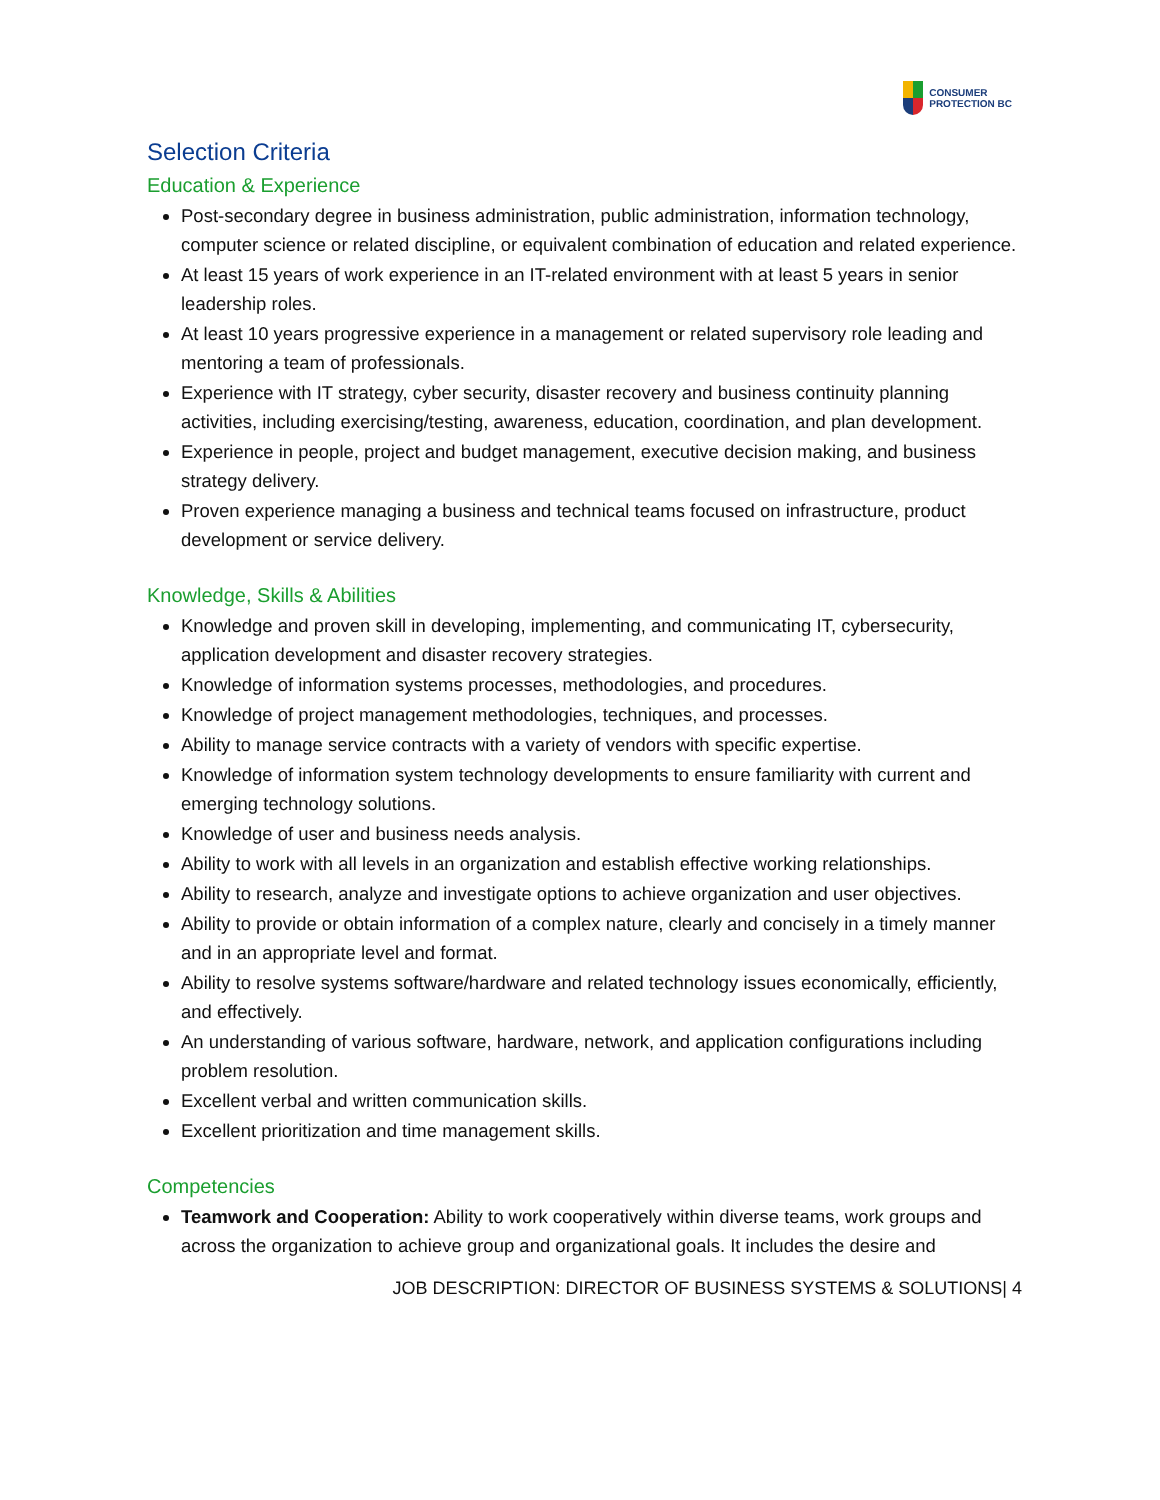CONSUMER
PROTECTION BC
Selection Criteria
Education & Experience
Post-secondary degree in business administration, public administration, information technology, computer science or related discipline, or equivalent combination of education and related experience.
At least 15 years of work experience in an IT-related environment with at least 5 years in senior leadership roles.
At least 10 years progressive experience in a management or related supervisory role leading and mentoring a team of professionals.
Experience with IT strategy, cyber security, disaster recovery and business continuity planning activities, including exercising/testing, awareness, education, coordination, and plan development.
Experience in people, project and budget management, executive decision making, and business strategy delivery.
Proven experience managing a business and technical teams focused on infrastructure, product development or service delivery.
Knowledge, Skills & Abilities
Knowledge and proven skill in developing, implementing, and communicating IT, cybersecurity, application development and disaster recovery strategies.
Knowledge of information systems processes, methodologies, and procedures.
Knowledge of project management methodologies, techniques, and processes.
Ability to manage service contracts with a variety of vendors with specific expertise.
Knowledge of information system technology developments to ensure familiarity with current and emerging technology solutions.
Knowledge of user and business needs analysis.
Ability to work with all levels in an organization and establish effective working relationships.
Ability to research, analyze and investigate options to achieve organization and user objectives.
Ability to provide or obtain information of a complex nature, clearly and concisely in a timely manner and in an appropriate level and format.
Ability to resolve systems software/hardware and related technology issues economically, efficiently, and effectively.
An understanding of various software, hardware, network, and application configurations including problem resolution.
Excellent verbal and written communication skills.
Excellent prioritization and time management skills.
Competencies
Teamwork and Cooperation: Ability to work cooperatively within diverse teams, work groups and across the organization to achieve group and organizational goals. It includes the desire and
JOB DESCRIPTION: DIRECTOR OF BUSINESS SYSTEMS & SOLUTIONS| 4